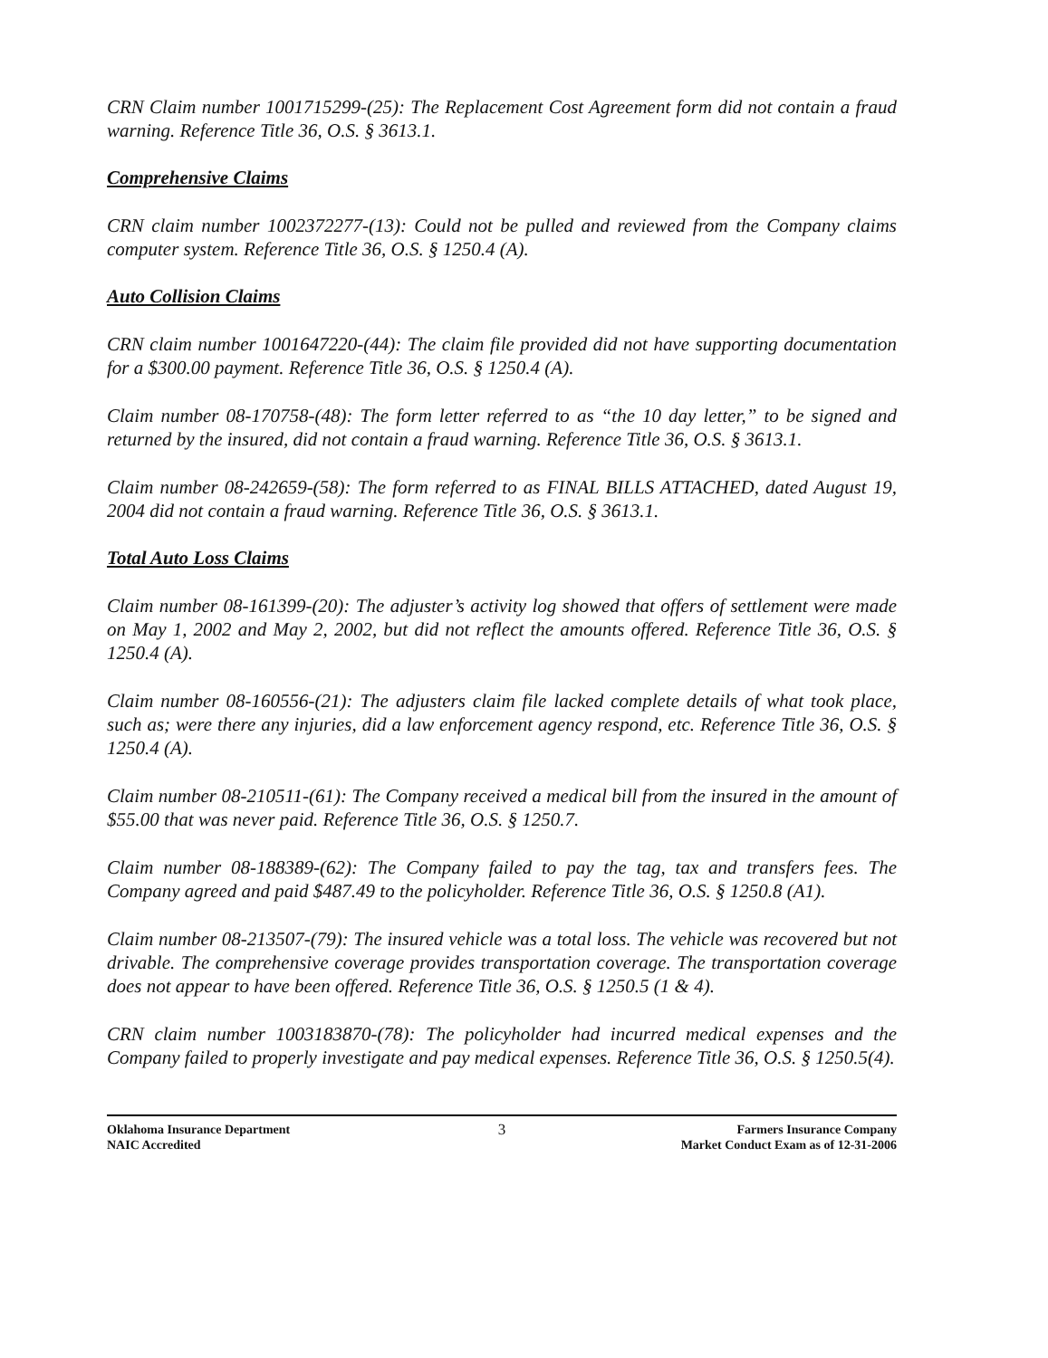CRN Claim number 1001715299-(25): The Replacement Cost Agreement form did not contain a fraud warning. Reference Title 36, O.S. § 3613.1.
Comprehensive Claims
CRN claim number 1002372277-(13): Could not be pulled and reviewed from the Company claims computer system. Reference Title 36, O.S. § 1250.4 (A).
Auto Collision Claims
CRN claim number 1001647220-(44): The claim file provided did not have supporting documentation for a $300.00 payment. Reference Title 36, O.S. § 1250.4 (A).
Claim number 08-170758-(48): The form letter referred to as “the 10 day letter,” to be signed and returned by the insured, did not contain a fraud warning. Reference Title 36, O.S. § 3613.1.
Claim number 08-242659-(58): The form referred to as FINAL BILLS ATTACHED, dated August 19, 2004 did not contain a fraud warning. Reference Title 36, O.S. § 3613.1.
Total Auto Loss Claims
Claim number 08-161399-(20): The adjuster’s activity log showed that offers of settlement were made on May 1, 2002 and May 2, 2002, but did not reflect the amounts offered. Reference Title 36, O.S. § 1250.4 (A).
Claim number 08-160556-(21): The adjusters claim file lacked complete details of what took place, such as; were there any injuries, did a law enforcement agency respond, etc. Reference Title 36, O.S. § 1250.4 (A).
Claim number 08-210511-(61): The Company received a medical bill from the insured in the amount of $55.00 that was never paid. Reference Title 36, O.S. § 1250.7.
Claim number 08-188389-(62): The Company failed to pay the tag, tax and transfers fees. The Company agreed and paid $487.49 to the policyholder. Reference Title 36, O.S. § 1250.8 (A1).
Claim number 08-213507-(79): The insured vehicle was a total loss. The vehicle was recovered but not drivable. The comprehensive coverage provides transportation coverage. The transportation coverage does not appear to have been offered. Reference Title 36, O.S. § 1250.5 (1 & 4).
CRN claim number 1003183870-(78): The policyholder had incurred medical expenses and the Company failed to properly investigate and pay medical expenses. Reference Title 36, O.S. § 1250.5(4).
Oklahoma Insurance Department
NAIC Accredited
3
Farmers Insurance Company
Market Conduct Exam as of 12-31-2006